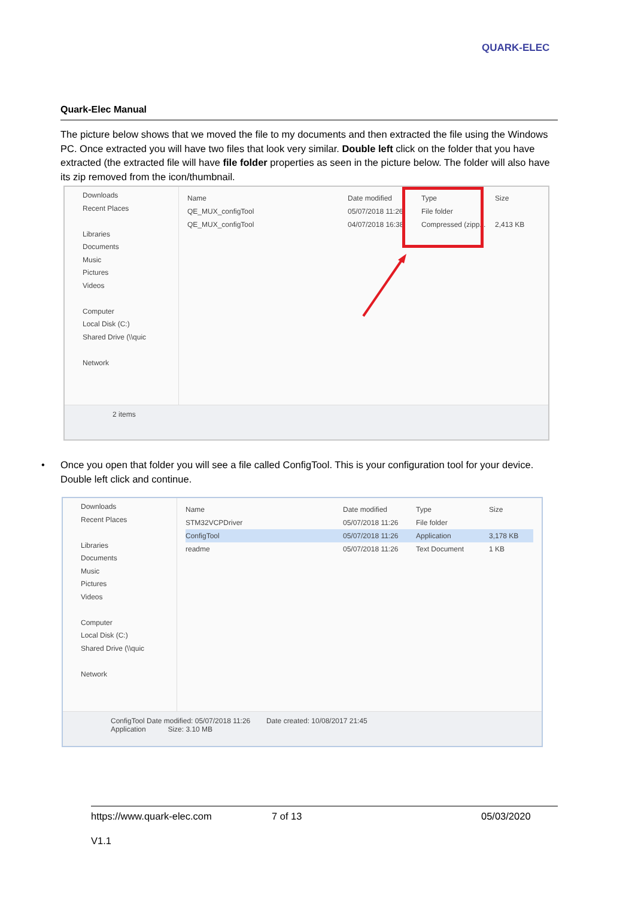QUARK-ELEC
Quark-Elec Manual
The picture below shows that we moved the file to my documents and then extracted the file using the Windows PC. Once extracted you will have two files that look very similar. Double left click on the folder that you have extracted (the extracted file will have file folder properties as seen in the picture below. The folder will also have its zip removed from the icon/thumbnail.
Downloads
Recent Places
Libraries
Documents
Music
Pictures
Videos
Computer
Local Disk (C:)
Shared Drive (\\quic
Network
Name Date modified Type Size
QE_MUX_configTool 05/07/2018 11:26 File folder
QE_MUX_configTool 04/07/2018 16:38 Compressed (zipp... 2,413 KB
2 items
• Once you open that folder you will see a file called ConfigTool. This is your configuration tool for your device. Double left click and continue.
Downloads
Recent Places
Libraries
Documents
Music
Pictures
Videos
Computer
Local Disk (C:)
Shared Drive (\\quic
Network
Name Date modified Type Size
STM32VCPDriver 05/07/2018 11:26 File folder
ConfigTool 05/07/2018 11:26 Application 3,178 KB
readme 05/07/2018 11:26 Text Document 1 KB
ConfigTool Date modified: 05/07/2018 11:26 Date created: 10/08/2017 21:45
Application Size: 3.10 MB
https://www.quark-elec.com 7 of 13 05/03/2020
V1.1